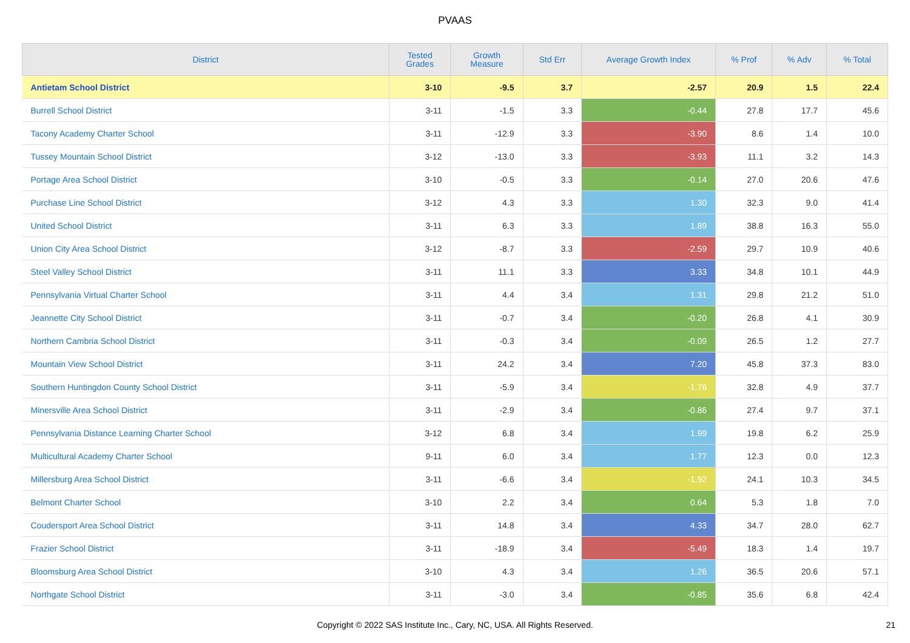PVAAS
| District | Tested Grades | Growth Measure | Std Err | Average Growth Index | % Prof | % Adv | % Total |
| --- | --- | --- | --- | --- | --- | --- | --- |
| Antietam School District | 3-10 | -9.5 | 3.7 | -2.57 | 20.9 | 1.5 | 22.4 |
| Burrell School District | 3-11 | -1.5 | 3.3 | -0.44 | 27.8 | 17.7 | 45.6 |
| Tacony Academy Charter School | 3-11 | -12.9 | 3.3 | -3.90 | 8.6 | 1.4 | 10.0 |
| Tussey Mountain School District | 3-12 | -13.0 | 3.3 | -3.93 | 11.1 | 3.2 | 14.3 |
| Portage Area School District | 3-10 | -0.5 | 3.3 | -0.14 | 27.0 | 20.6 | 47.6 |
| Purchase Line School District | 3-12 | 4.3 | 3.3 | 1.30 | 32.3 | 9.0 | 41.4 |
| United School District | 3-11 | 6.3 | 3.3 | 1.89 | 38.8 | 16.3 | 55.0 |
| Union City Area School District | 3-12 | -8.7 | 3.3 | -2.59 | 29.7 | 10.9 | 40.6 |
| Steel Valley School District | 3-11 | 11.1 | 3.3 | 3.33 | 34.8 | 10.1 | 44.9 |
| Pennsylvania Virtual Charter School | 3-11 | 4.4 | 3.4 | 1.31 | 29.8 | 21.2 | 51.0 |
| Jeannette City School District | 3-11 | -0.7 | 3.4 | -0.20 | 26.8 | 4.1 | 30.9 |
| Northern Cambria School District | 3-11 | -0.3 | 3.4 | -0.09 | 26.5 | 1.2 | 27.7 |
| Mountain View School District | 3-11 | 24.2 | 3.4 | 7.20 | 45.8 | 37.3 | 83.0 |
| Southern Huntingdon County School District | 3-11 | -5.9 | 3.4 | -1.76 | 32.8 | 4.9 | 37.7 |
| Minersville Area School District | 3-11 | -2.9 | 3.4 | -0.86 | 27.4 | 9.7 | 37.1 |
| Pennsylvania Distance Learning Charter School | 3-12 | 6.8 | 3.4 | 1.99 | 19.8 | 6.2 | 25.9 |
| Multicultural Academy Charter School | 9-11 | 6.0 | 3.4 | 1.77 | 12.3 | 0.0 | 12.3 |
| Millersburg Area School District | 3-11 | -6.6 | 3.4 | -1.92 | 24.1 | 10.3 | 34.5 |
| Belmont Charter School | 3-10 | 2.2 | 3.4 | 0.64 | 5.3 | 1.8 | 7.0 |
| Coudersport Area School District | 3-11 | 14.8 | 3.4 | 4.33 | 34.7 | 28.0 | 62.7 |
| Frazier School District | 3-11 | -18.9 | 3.4 | -5.49 | 18.3 | 1.4 | 19.7 |
| Bloomsburg Area School District | 3-10 | 4.3 | 3.4 | 1.26 | 36.5 | 20.6 | 57.1 |
| Northgate School District | 3-11 | -3.0 | 3.4 | -0.85 | 35.6 | 6.8 | 42.4 |
Copyright © 2022 SAS Institute Inc., Cary, NC, USA. All Rights Reserved.
21